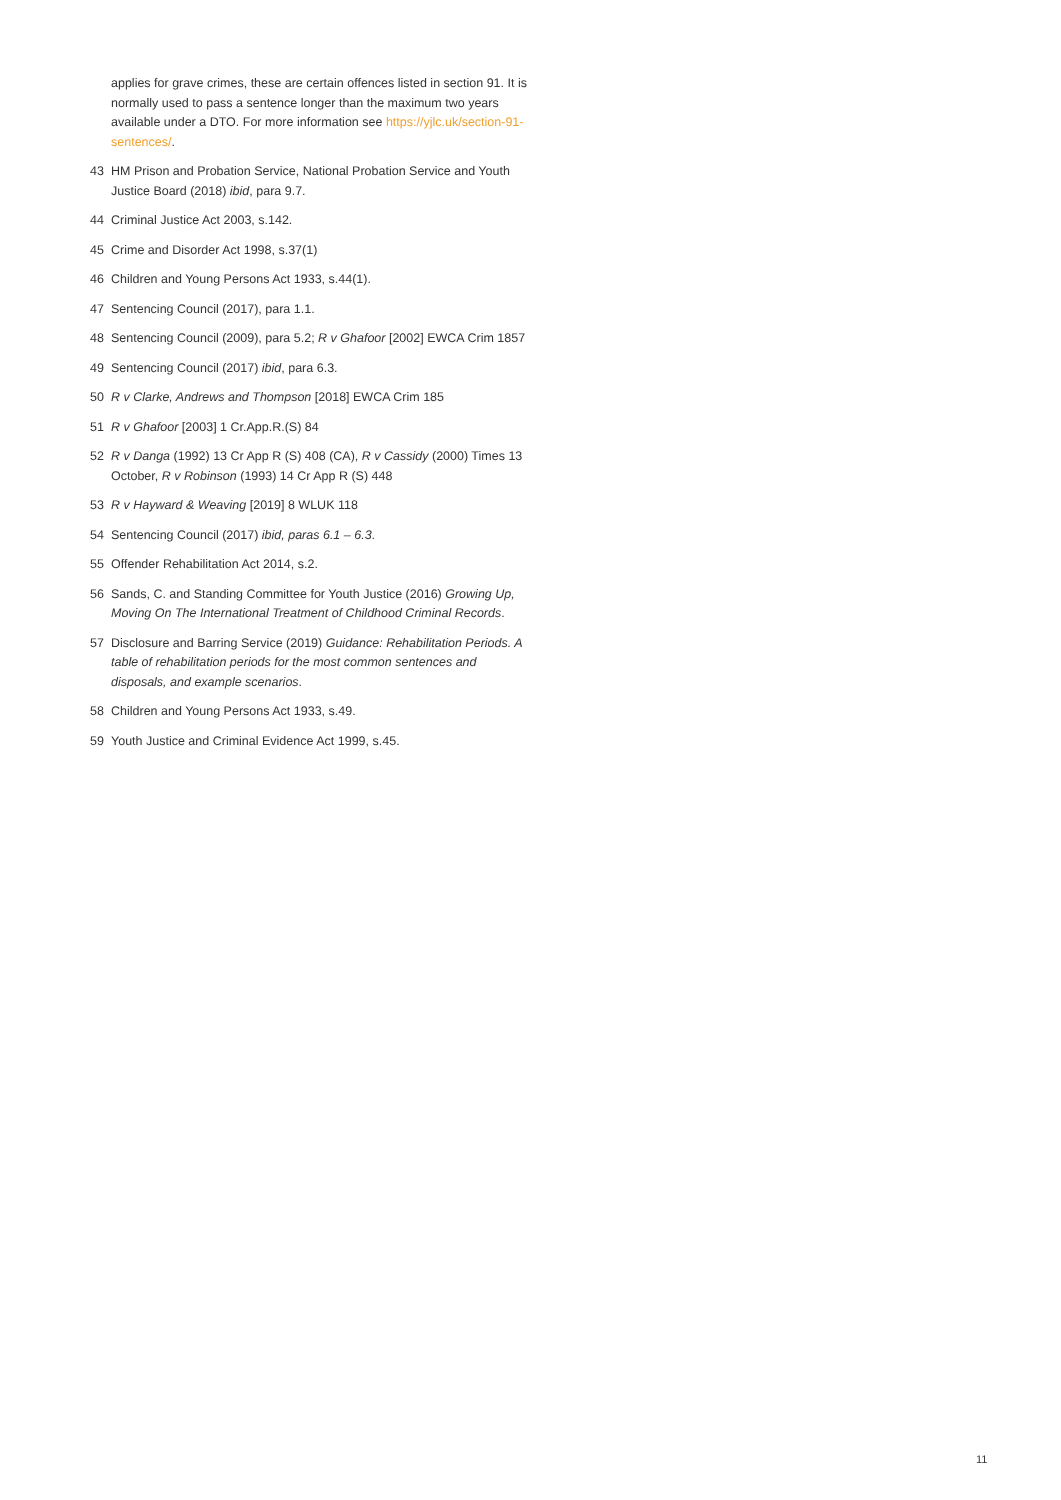applies for grave crimes, these are certain offences listed in section 91. It is normally used to pass a sentence longer than the maximum two years available under a DTO. For more information see https://yjlc.uk/section-91-sentences/.
43 HM Prison and Probation Service, National Probation Service and Youth Justice Board (2018) ibid, para 9.7.
44 Criminal Justice Act 2003, s.142.
45 Crime and Disorder Act 1998, s.37(1)
46 Children and Young Persons Act 1933, s.44(1).
47 Sentencing Council (2017), para 1.1.
48 Sentencing Council (2009), para 5.2; R v Ghafoor [2002] EWCA Crim 1857
49 Sentencing Council (2017) ibid, para 6.3.
50 R v Clarke, Andrews and Thompson [2018] EWCA Crim 185
51 R v Ghafoor [2003] 1 Cr.App.R.(S) 84
52 R v Danga (1992) 13 Cr App R (S) 408 (CA), R v Cassidy (2000) Times 13 October, R v Robinson (1993) 14 Cr App R (S) 448
53 R v Hayward & Weaving [2019] 8 WLUK 118
54 Sentencing Council (2017) ibid, paras 6.1 – 6.3.
55 Offender Rehabilitation Act 2014, s.2.
56 Sands, C. and Standing Committee for Youth Justice (2016) Growing Up, Moving On The International Treatment of Childhood Criminal Records.
57 Disclosure and Barring Service (2019) Guidance: Rehabilitation Periods. A table of rehabilitation periods for the most common sentences and disposals, and example scenarios.
58 Children and Young Persons Act 1933, s.49.
59 Youth Justice and Criminal Evidence Act 1999, s.45.
11